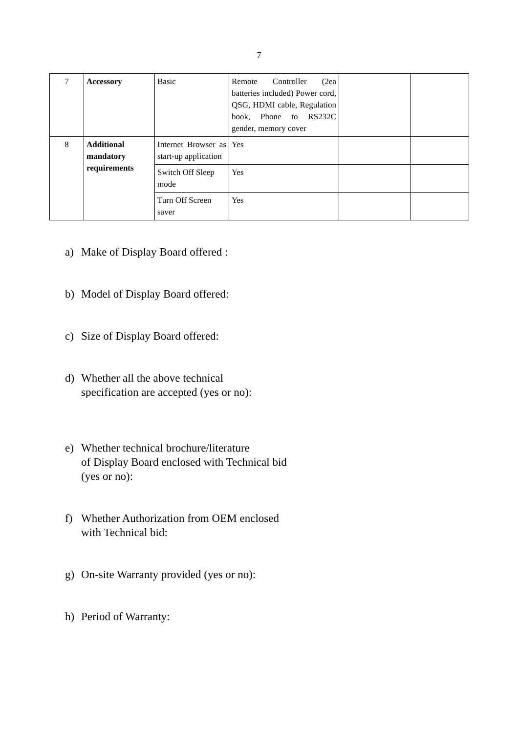7
| 7 | Accessory | Basic | Remote Controller (2ea batteries included) Power cord, QSG, HDMI cable, Regulation book, Phone to RS232C gender, memory cover | | |
| 8 | Additional mandatory requirements | Internet Browser as start-up application | Yes | | |
| | | Switch Off Sleep mode | Yes | | |
| | | Turn Off Screen saver | Yes | | |
a) Make of Display Board offered :
b) Model of Display Board offered:
c) Size of Display Board offered:
d) Whether all the above technical
specification are accepted (yes or no):
e) Whether technical brochure/literature
of Display Board enclosed with Technical bid
(yes or no):
f) Whether Authorization from OEM enclosed
with Technical bid:
g) On-site Warranty provided (yes or no):
h) Period of Warranty: